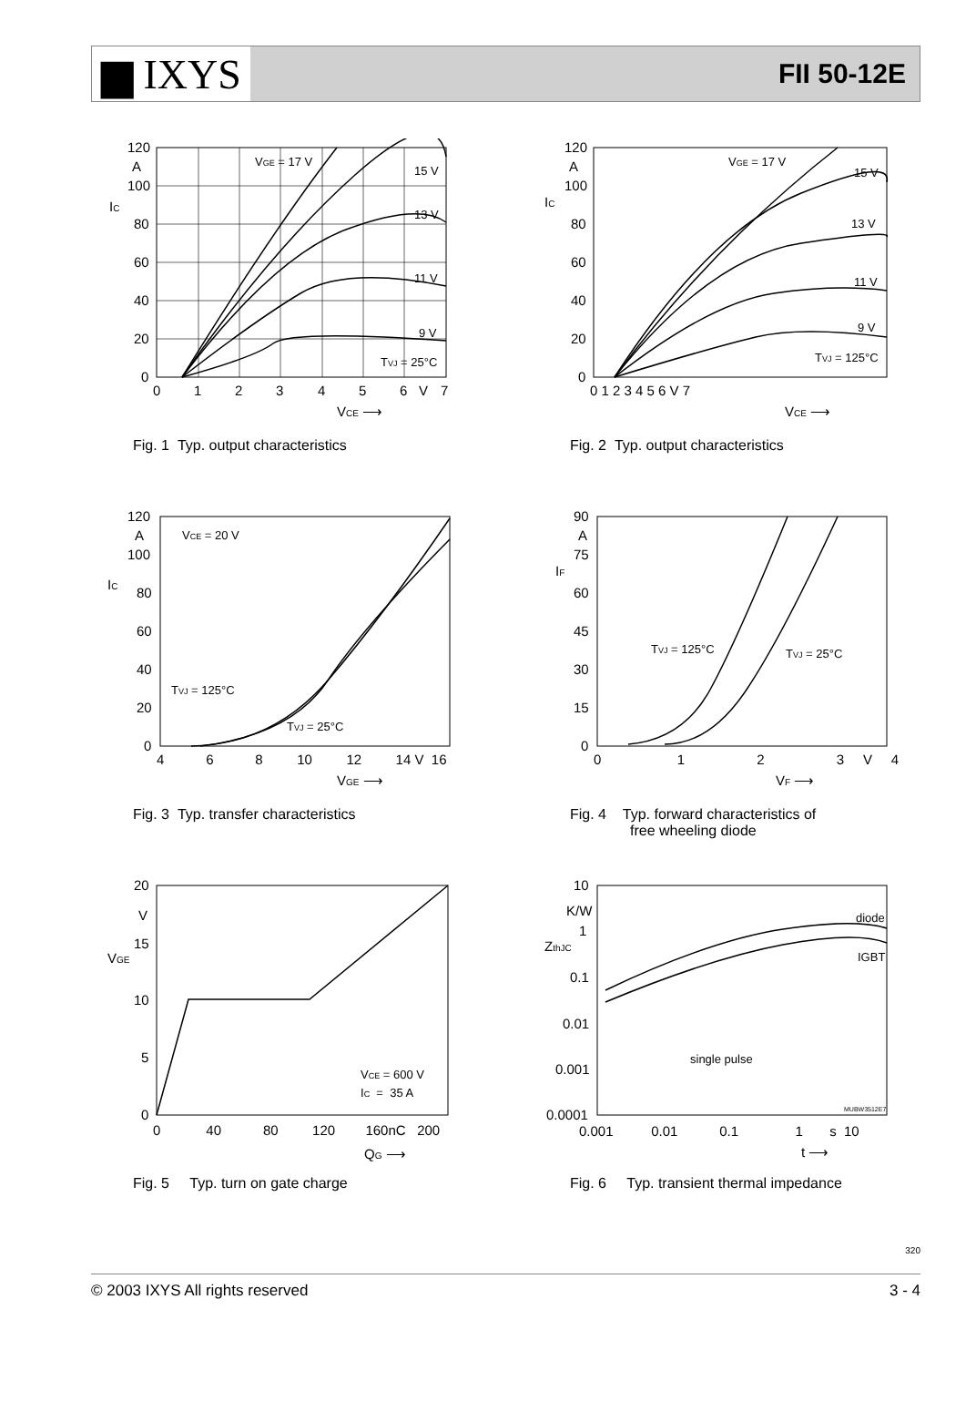▆ IXYS
FII 50-12E
120
A
100
IC
80
60
40
20
0
0
1
2
3
4
5
6
V
7
VCE ⟶
VGE = 17 V
15 V
13 V
11 V
9 V
TVJ = 25°C
Fig. 1 Typ. output characteristics
120
A
100
IC
80
60
40
20
0
0 1 2 3 4 5 6 V 7
VCE ⟶
VGE = 17 V
15 V
13 V
11 V
9 V
TVJ = 125°C
Fig. 2 Typ. output characteristics
120
A
100
IC
80
60
40
20
0
4 6 8 10 12 14 V 16
VGE ⟶
VCE = 20 V
TVJ = 125°C
TVJ = 25°C
Fig. 3 Typ. transfer characteristics
90
A
75
IF
60
45
30
15
0
0 1 2 3 V 4
VF ⟶
TVJ = 125°C
TVJ = 25°C
Fig. 4 Typ. forward characteristics of
free wheeling diode
20
V
15
VGE
10
5
0
0 40 80 120 160nC 200
QG ⟶
VCE = 600 V
IC = 35 A
Fig. 5 Typ. turn on gate charge
10
K/W
1
ZthJC
0.1
0.01
0.001
0.0001
0.001 0.01 0.1 1 s 10
t ⟶
diode
IGBT
single pulse
MUBW3512E7
Fig. 6 Typ. transient thermal impedance
320
© 2003 IXYS All rights reserved 3 - 4